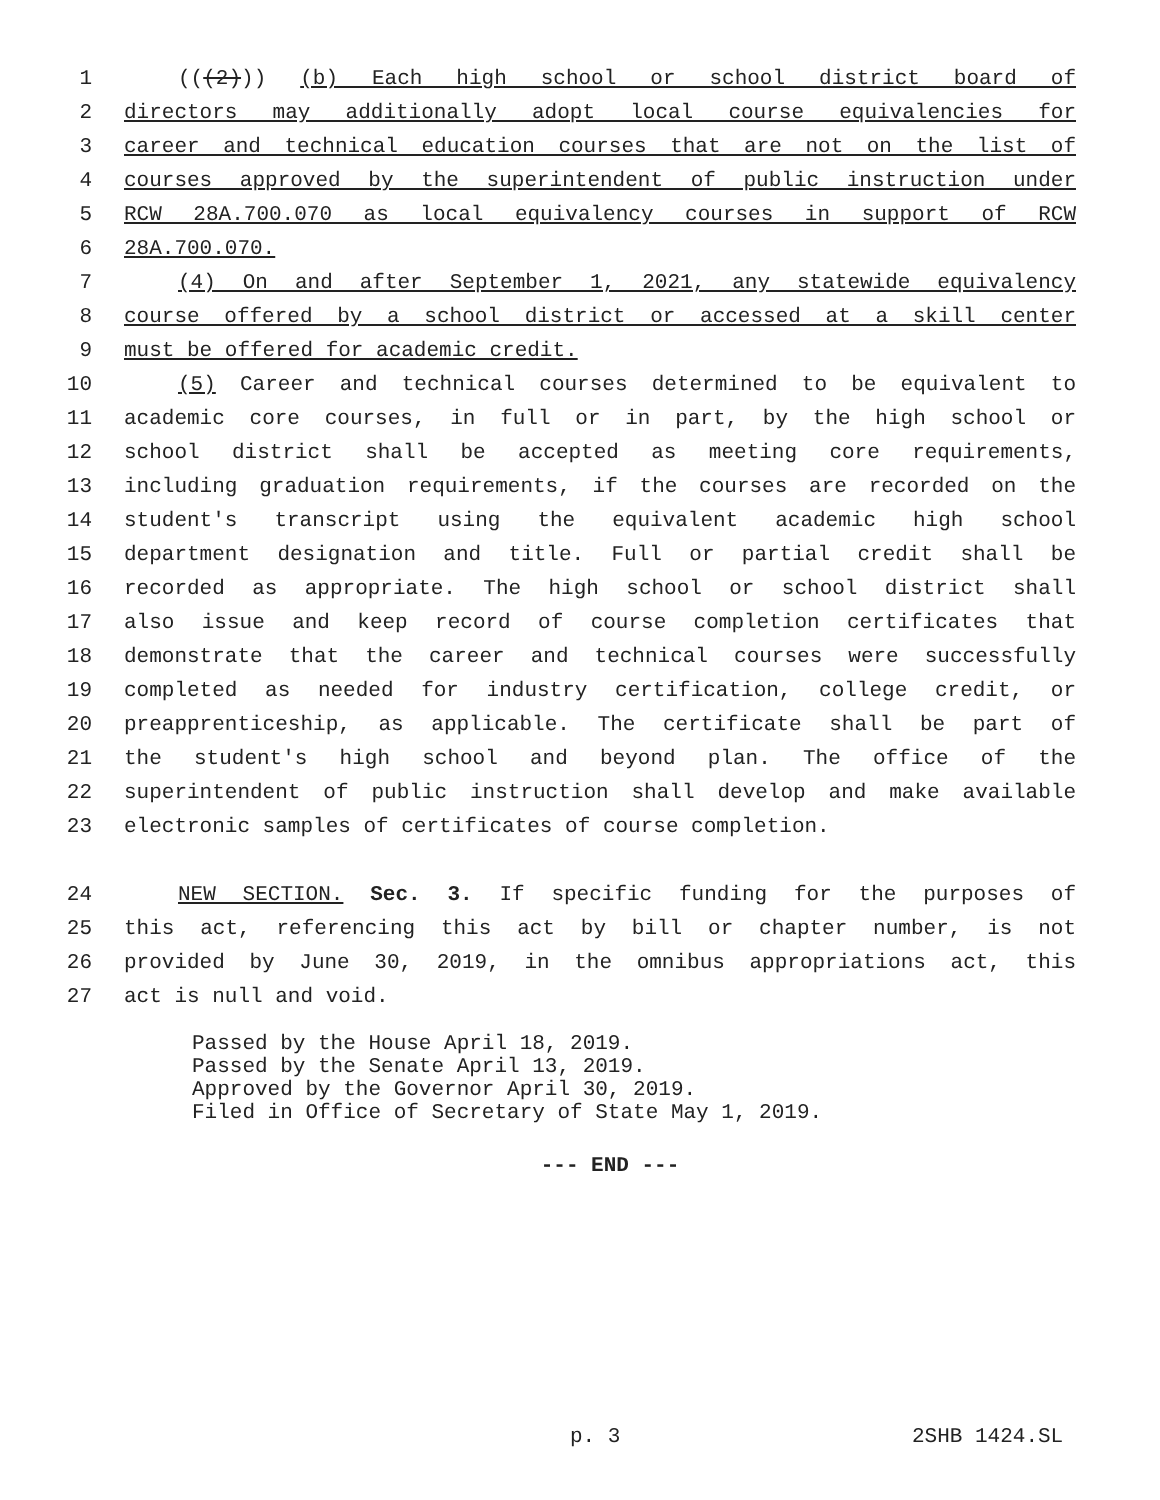1 (((2))) (b) Each high school or school district board of
2 directors may additionally adopt local course equivalencies for
3 career and technical education courses that are not on the list of
4 courses approved by the superintendent of public instruction under
5 RCW 28A.700.070 as local equivalency courses in support of RCW
6 28A.700.070.
7 (4) On and after September 1, 2021, any statewide equivalency
8 course offered by a school district or accessed at a skill center
9 must be offered for academic credit.
10 (5) Career and technical courses determined to be equivalent to
11 academic core courses, in full or in part, by the high school or
12 school district shall be accepted as meeting core requirements,
13 including graduation requirements, if the courses are recorded on the
14 student's transcript using the equivalent academic high school
15 department designation and title. Full or partial credit shall be
16 recorded as appropriate. The high school or school district shall
17 also issue and keep record of course completion certificates that
18 demonstrate that the career and technical courses were successfully
19 completed as needed for industry certification, college credit, or
20 preapprenticeship, as applicable. The certificate shall be part of
21 the student's high school and beyond plan. The office of the
22 superintendent of public instruction shall develop and make available
23 electronic samples of certificates of course completion.
24 NEW SECTION. Sec. 3. If specific funding for the purposes of
25 this act, referencing this act by bill or chapter number, is not
26 provided by June 30, 2019, in the omnibus appropriations act, this
27 act is null and void.
Passed by the House April 18, 2019.
Passed by the Senate April 13, 2019.
Approved by the Governor April 30, 2019.
Filed in Office of Secretary of State May 1, 2019.
--- END ---
p. 3 2SHB 1424.SL